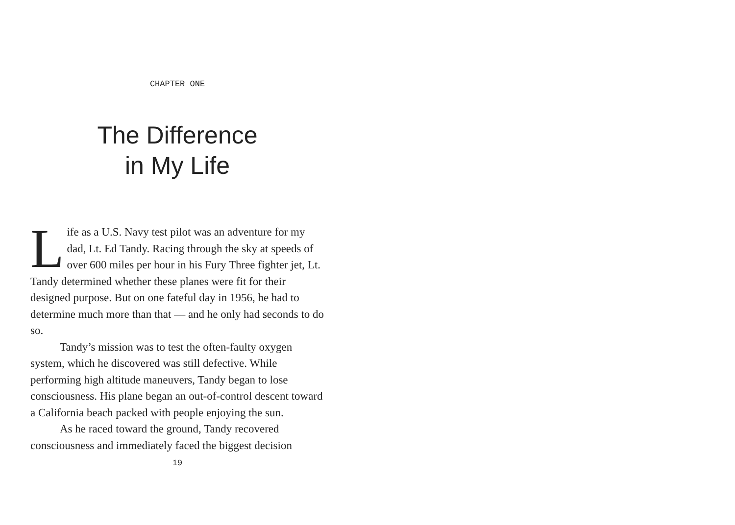CHAPTER ONE
The Difference
in My Life
Life as a U.S. Navy test pilot was an adventure for my dad, Lt. Ed Tandy. Racing through the sky at speeds of over 600 miles per hour in his Fury Three fighter jet, Lt. Tandy determined whether these planes were fit for their designed purpose. But on one fateful day in 1956, he had to determine much more than that — and he only had seconds to do so.
Tandy’s mission was to test the often-faulty oxygen system, which he discovered was still defective. While performing high altitude maneuvers, Tandy began to lose consciousness. His plane began an out-of-control descent toward a California beach packed with people enjoying the sun.
As he raced toward the ground, Tandy recovered consciousness and immediately faced the biggest decision
19